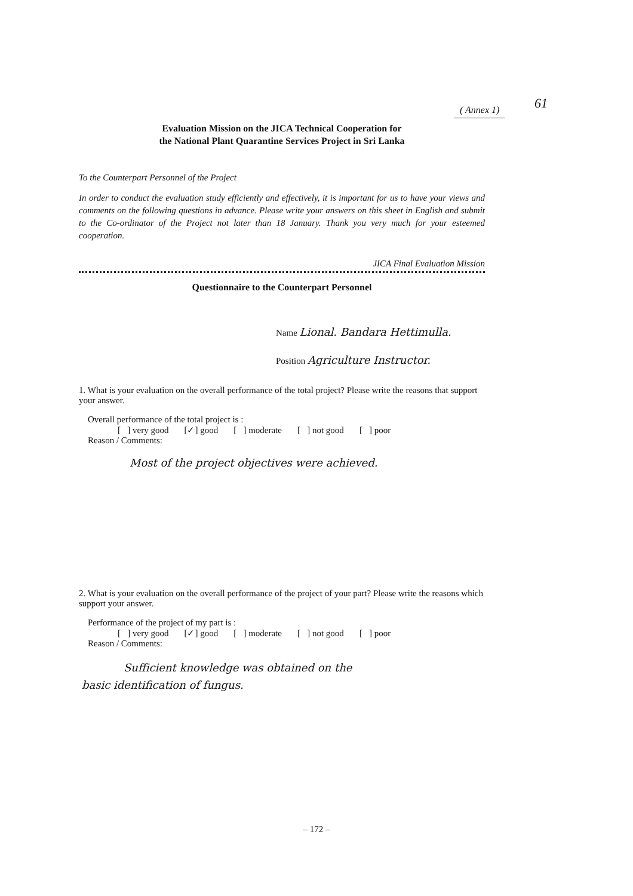61
( Annex 1)
Evaluation Mission on the JICA Technical Cooperation for
the National Plant Quarantine Services Project in Sri Lanka
To the Counterpart Personnel of the Project
In order to conduct the evaluation study efficiently and effectively, it is important for us to have your views and comments on the following questions in advance. Please write your answers on this sheet in English and submit to the Co-ordinator of the Project not later than 18 January. Thank you very much for your esteemed cooperation.
JICA Final Evaluation Mission
Questionnaire to the Counterpart Personnel
Name Lional. Bandara Hettimulla.
Position Agriculture Instructor.
1. What is your evaluation on the overall performance of the total project? Please write the reasons that support your answer.
Overall performance of the total project is :
[ ] very good [✓] good [ ] moderate [ ] not good [ ] poor
Reason / Comments:
Most of the project objectives were achieved.
2. What is your evaluation on the overall performance of the project of your part? Please write the reasons which support your answer.
Performance of the project of my part is :
[ ] very good [✓] good [ ] moderate [ ] not good [ ] poor
Reason / Comments:
Sufficient knowledge was obtained on the
basic identification of fungus.
– 172 –